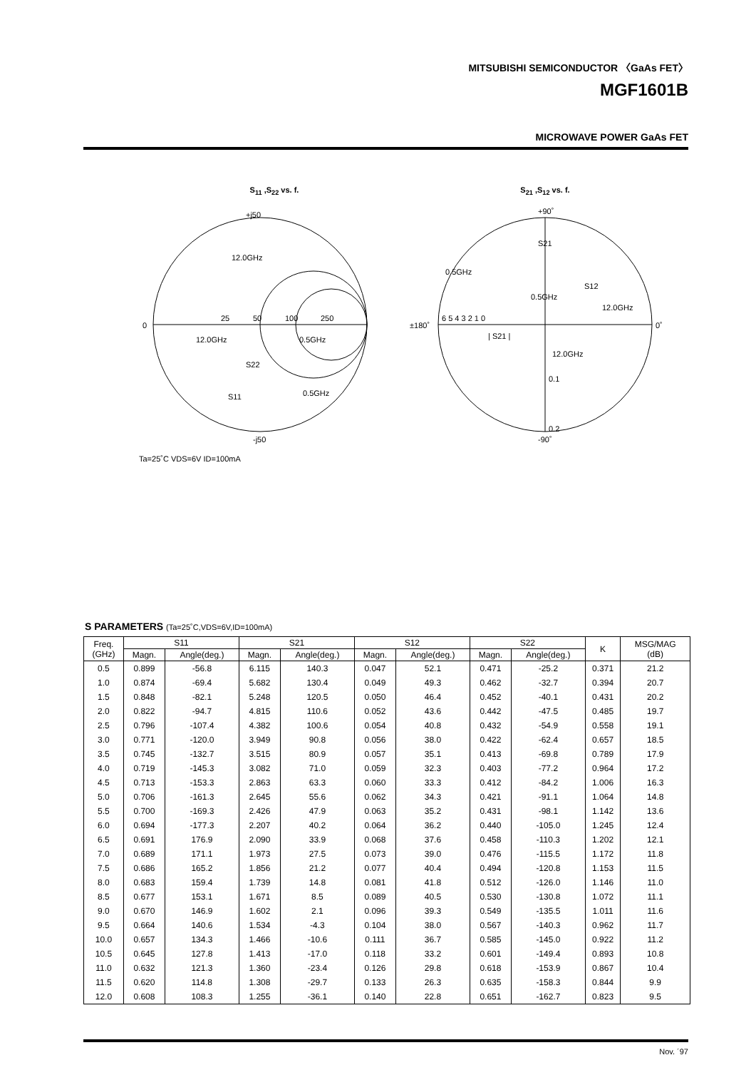MITSUBISHI SEMICONDUCTOR 〈GaAs FET〉
MGF1601B
MICROWAVE POWER GaAs FET
S<sub>11</sub> ,S<sub>22</sub> vs. f.
+j50
0
25
50
100
250
12.0GHz
12.0GHz
0.5GHz
S22
S11
0.5GHz
-j50
Ta=25˚C VDS=6V ID=100mA
S<sub>21</sub> ,S<sub>12</sub> vs. f.
+90˚
±180˚
0˚
-90˚
6 5 4 3 2 1 0
0.5GHz
12.0GHz
S21
S12
0.5GHz
12.0GHz
| S21 |
0.1
0.2
S PARAMETERS (Ta=25˚C,VDS=6V,ID=100mA)
| Freq. (GHz) | S11 | | S21 | | S12 | | S22 | | K | MSG/MAG (dB) |
| --- | --- | --- | --- | --- | --- | --- | --- | --- | --- | --- |
| | Magn. | Angle(deg.) | Magn. | Angle(deg.) | Magn. | Angle(deg.) | Magn. | Angle(deg.) | | |
| 0.5 | 0.899 | -56.8 | 6.115 | 140.3 | 0.047 | 52.1 | 0.471 | -25.2 | 0.371 | 21.2 |
| 1.0 | 0.874 | -69.4 | 5.682 | 130.4 | 0.049 | 49.3 | 0.462 | -32.7 | 0.394 | 20.7 |
| 1.5 | 0.848 | -82.1 | 5.248 | 120.5 | 0.050 | 46.4 | 0.452 | -40.1 | 0.431 | 20.2 |
| 2.0 | 0.822 | -94.7 | 4.815 | 110.6 | 0.052 | 43.6 | 0.442 | -47.5 | 0.485 | 19.7 |
| 2.5 | 0.796 | -107.4 | 4.382 | 100.6 | 0.054 | 40.8 | 0.432 | -54.9 | 0.558 | 19.1 |
| 3.0 | 0.771 | -120.0 | 3.949 | 90.8 | 0.056 | 38.0 | 0.422 | -62.4 | 0.657 | 18.5 |
| 3.5 | 0.745 | -132.7 | 3.515 | 80.9 | 0.057 | 35.1 | 0.413 | -69.8 | 0.789 | 17.9 |
| 4.0 | 0.719 | -145.3 | 3.082 | 71.0 | 0.059 | 32.3 | 0.403 | -77.2 | 0.964 | 17.2 |
| 4.5 | 0.713 | -153.3 | 2.863 | 63.3 | 0.060 | 33.3 | 0.412 | -84.2 | 1.006 | 16.3 |
| 5.0 | 0.706 | -161.3 | 2.645 | 55.6 | 0.062 | 34.3 | 0.421 | -91.1 | 1.064 | 14.8 |
| 5.5 | 0.700 | -169.3 | 2.426 | 47.9 | 0.063 | 35.2 | 0.431 | -98.1 | 1.142 | 13.6 |
| 6.0 | 0.694 | -177.3 | 2.207 | 40.2 | 0.064 | 36.2 | 0.440 | -105.0 | 1.245 | 12.4 |
| 6.5 | 0.691 | 176.9 | 2.090 | 33.9 | 0.068 | 37.6 | 0.458 | -110.3 | 1.202 | 12.1 |
| 7.0 | 0.689 | 171.1 | 1.973 | 27.5 | 0.073 | 39.0 | 0.476 | -115.5 | 1.172 | 11.8 |
| 7.5 | 0.686 | 165.2 | 1.856 | 21.2 | 0.077 | 40.4 | 0.494 | -120.8 | 1.153 | 11.5 |
| 8.0 | 0.683 | 159.4 | 1.739 | 14.8 | 0.081 | 41.8 | 0.512 | -126.0 | 1.146 | 11.0 |
| 8.5 | 0.677 | 153.1 | 1.671 | 8.5 | 0.089 | 40.5 | 0.530 | -130.8 | 1.072 | 11.1 |
| 9.0 | 0.670 | 146.9 | 1.602 | 2.1 | 0.096 | 39.3 | 0.549 | -135.5 | 1.011 | 11.6 |
| 9.5 | 0.664 | 140.6 | 1.534 | -4.3 | 0.104 | 38.0 | 0.567 | -140.3 | 0.962 | 11.7 |
| 10.0 | 0.657 | 134.3 | 1.466 | -10.6 | 0.111 | 36.7 | 0.585 | -145.0 | 0.922 | 11.2 |
| 10.5 | 0.645 | 127.8 | 1.413 | -17.0 | 0.118 | 33.2 | 0.601 | -149.4 | 0.893 | 10.8 |
| 11.0 | 0.632 | 121.3 | 1.360 | -23.4 | 0.126 | 29.8 | 0.618 | -153.9 | 0.867 | 10.4 |
| 11.5 | 0.620 | 114.8 | 1.308 | -29.7 | 0.133 | 26.3 | 0.635 | -158.3 | 0.844 | 9.9 |
| 12.0 | 0.608 | 108.3 | 1.255 | -36.1 | 0.140 | 22.8 | 0.651 | -162.7 | 0.823 | 9.5 |
Nov. ´97